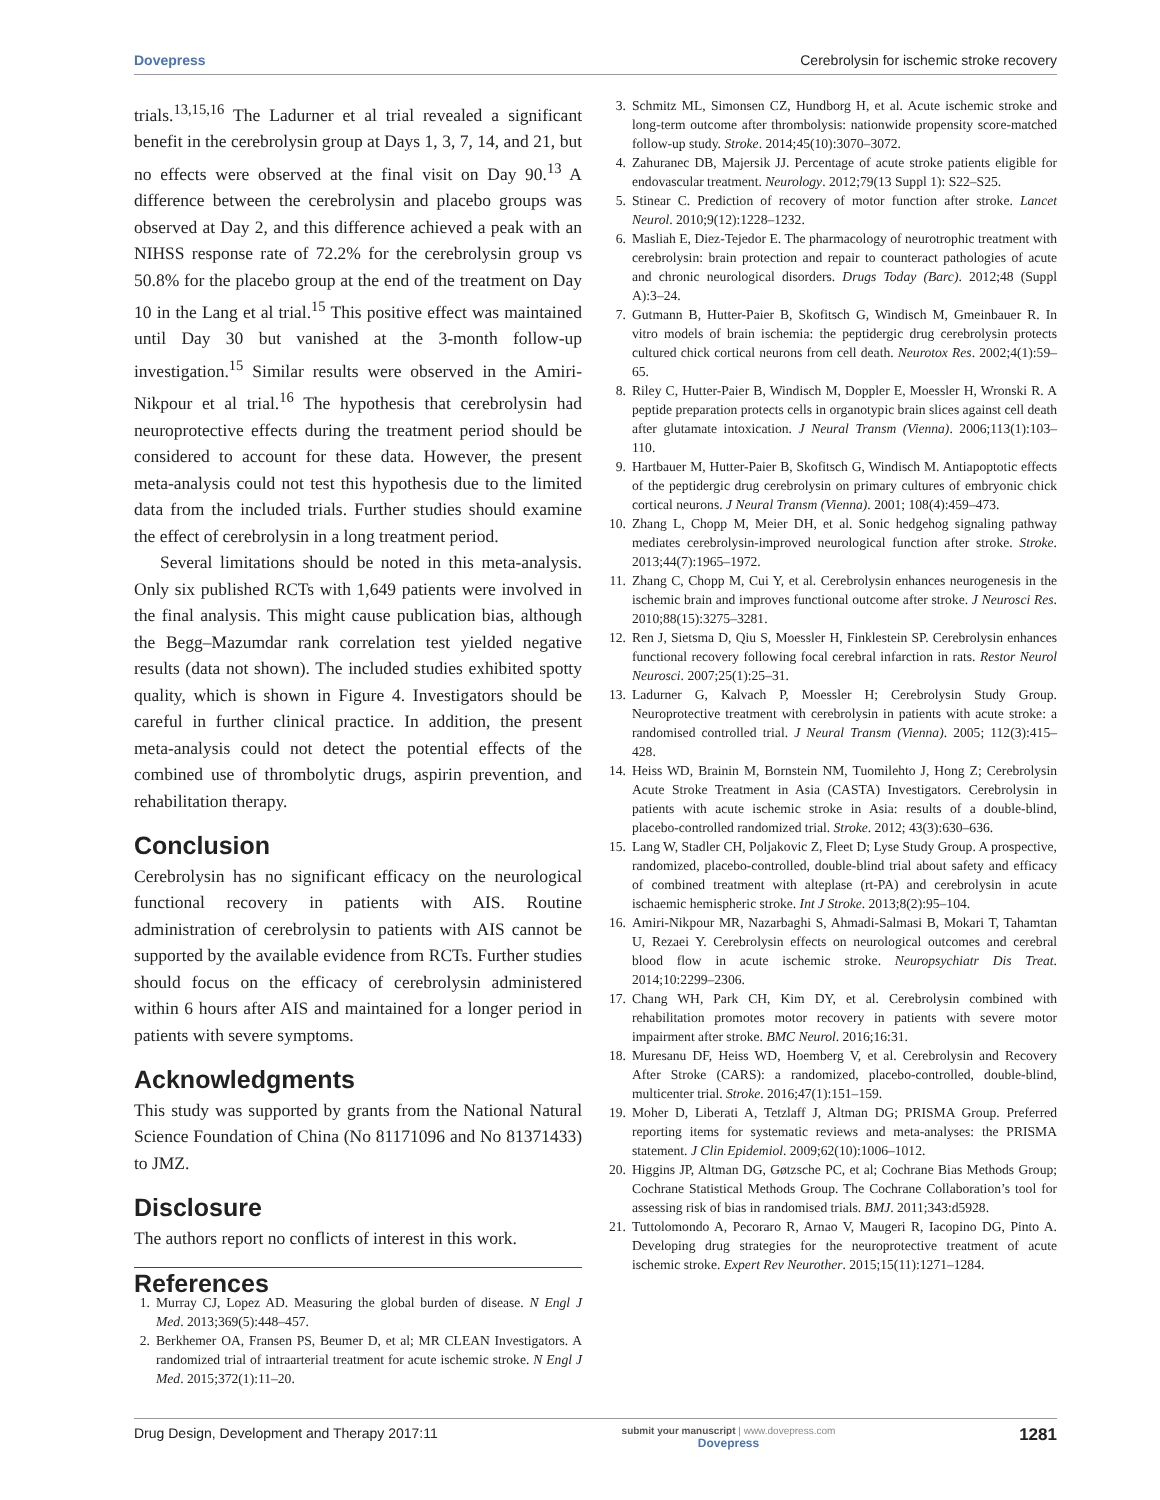Dovepress Cerebrolysin for ischemic stroke recovery
trials.<sup>13,15,16</sup> The Ladurner et al trial revealed a significant benefit in the cerebrolysin group at Days 1, 3, 7, 14, and 21, but no effects were observed at the final visit on Day 90.<sup>13</sup> A difference between the cerebrolysin and placebo groups was observed at Day 2, and this difference achieved a peak with an NIHSS response rate of 72.2% for the cerebrolysin group vs 50.8% for the placebo group at the end of the treatment on Day 10 in the Lang et al trial.<sup>15</sup> This positive effect was maintained until Day 30 but vanished at the 3-month follow-up investigation.<sup>15</sup> Similar results were observed in the Amiri-Nikpour et al trial.<sup>16</sup> The hypothesis that cerebrolysin had neuroprotective effects during the treatment period should be considered to account for these data. However, the present meta-analysis could not test this hypothesis due to the limited data from the included trials. Further studies should examine the effect of cerebrolysin in a long treatment period.
Several limitations should be noted in this meta-analysis. Only six published RCTs with 1,649 patients were involved in the final analysis. This might cause publication bias, although the Begg–Mazumdar rank correlation test yielded negative results (data not shown). The included studies exhibited spotty quality, which is shown in Figure 4. Investigators should be careful in further clinical practice. In addition, the present meta-analysis could not detect the potential effects of the combined use of thrombolytic drugs, aspirin prevention, and rehabilitation therapy.
Conclusion
Cerebrolysin has no significant efficacy on the neurological functional recovery in patients with AIS. Routine administration of cerebrolysin to patients with AIS cannot be supported by the available evidence from RCTs. Further studies should focus on the efficacy of cerebrolysin administered within 6 hours after AIS and maintained for a longer period in patients with severe symptoms.
Acknowledgments
This study was supported by grants from the National Natural Science Foundation of China (No 81171096 and No 81371433) to JMZ.
Disclosure
The authors report no conflicts of interest in this work.
References
1. Murray CJ, Lopez AD. Measuring the global burden of disease. N Engl J Med. 2013;369(5):448–457.
2. Berkhemer OA, Fransen PS, Beumer D, et al; MR CLEAN Investigators. A randomized trial of intraarterial treatment for acute ischemic stroke. N Engl J Med. 2015;372(1):11–20.
3. Schmitz ML, Simonsen CZ, Hundborg H, et al. Acute ischemic stroke and long-term outcome after thrombolysis: nationwide propensity score-matched follow-up study. Stroke. 2014;45(10):3070–3072.
4. Zahuranec DB, Majersik JJ. Percentage of acute stroke patients eligible for endovascular treatment. Neurology. 2012;79(13 Suppl 1): S22–S25.
5. Stinear C. Prediction of recovery of motor function after stroke. Lancet Neurol. 2010;9(12):1228–1232.
6. Masliah E, Diez-Tejedor E. The pharmacology of neurotrophic treatment with cerebrolysin: brain protection and repair to counteract pathologies of acute and chronic neurological disorders. Drugs Today (Barc). 2012;48 (Suppl A):3–24.
7. Gutmann B, Hutter-Paier B, Skofitsch G, Windisch M, Gmeinbauer R. In vitro models of brain ischemia: the peptidergic drug cerebrolysin protects cultured chick cortical neurons from cell death. Neurotox Res. 2002;4(1):59–65.
8. Riley C, Hutter-Paier B, Windisch M, Doppler E, Moessler H, Wronski R. A peptide preparation protects cells in organotypic brain slices against cell death after glutamate intoxication. J Neural Transm (Vienna). 2006;113(1):103–110.
9. Hartbauer M, Hutter-Paier B, Skofitsch G, Windisch M. Antiapoptotic effects of the peptidergic drug cerebrolysin on primary cultures of embryonic chick cortical neurons. J Neural Transm (Vienna). 2001; 108(4):459–473.
10. Zhang L, Chopp M, Meier DH, et al. Sonic hedgehog signaling pathway mediates cerebrolysin-improved neurological function after stroke. Stroke. 2013;44(7):1965–1972.
11. Zhang C, Chopp M, Cui Y, et al. Cerebrolysin enhances neurogenesis in the ischemic brain and improves functional outcome after stroke. J Neurosci Res. 2010;88(15):3275–3281.
12. Ren J, Sietsma D, Qiu S, Moessler H, Finklestein SP. Cerebrolysin enhances functional recovery following focal cerebral infarction in rats. Restor Neurol Neurosci. 2007;25(1):25–31.
13. Ladurner G, Kalvach P, Moessler H; Cerebrolysin Study Group. Neuroprotective treatment with cerebrolysin in patients with acute stroke: a randomised controlled trial. J Neural Transm (Vienna). 2005; 112(3):415–428.
14. Heiss WD, Brainin M, Bornstein NM, Tuomilehto J, Hong Z; Cerebrolysin Acute Stroke Treatment in Asia (CASTA) Investigators. Cerebrolysin in patients with acute ischemic stroke in Asia: results of a double-blind, placebo-controlled randomized trial. Stroke. 2012; 43(3):630–636.
15. Lang W, Stadler CH, Poljakovic Z, Fleet D; Lyse Study Group. A prospective, randomized, placebo-controlled, double-blind trial about safety and efficacy of combined treatment with alteplase (rt-PA) and cerebrolysin in acute ischaemic hemispheric stroke. Int J Stroke. 2013;8(2):95–104.
16. Amiri-Nikpour MR, Nazarbaghi S, Ahmadi-Salmasi B, Mokari T, Tahamtan U, Rezaei Y. Cerebrolysin effects on neurological outcomes and cerebral blood flow in acute ischemic stroke. Neuropsychiatr Dis Treat. 2014;10:2299–2306.
17. Chang WH, Park CH, Kim DY, et al. Cerebrolysin combined with rehabilitation promotes motor recovery in patients with severe motor impairment after stroke. BMC Neurol. 2016;16:31.
18. Muresanu DF, Heiss WD, Hoemberg V, et al. Cerebrolysin and Recovery After Stroke (CARS): a randomized, placebo-controlled, double-blind, multicenter trial. Stroke. 2016;47(1):151–159.
19. Moher D, Liberati A, Tetzlaff J, Altman DG; PRISMA Group. Preferred reporting items for systematic reviews and meta-analyses: the PRISMA statement. J Clin Epidemiol. 2009;62(10):1006–1012.
20. Higgins JP, Altman DG, Gøtzsche PC, et al; Cochrane Bias Methods Group; Cochrane Statistical Methods Group. The Cochrane Collaboration’s tool for assessing risk of bias in randomised trials. BMJ. 2011;343:d5928.
21. Tuttolomondo A, Pecoraro R, Arnao V, Maugeri R, Iacopino DG, Pinto A. Developing drug strategies for the neuroprotective treatment of acute ischemic stroke. Expert Rev Neurother. 2015;15(11):1271–1284.
Drug Design, Development and Therapy 2017:11 submit your manuscript | www.dovepress.com
Dovepress 1281